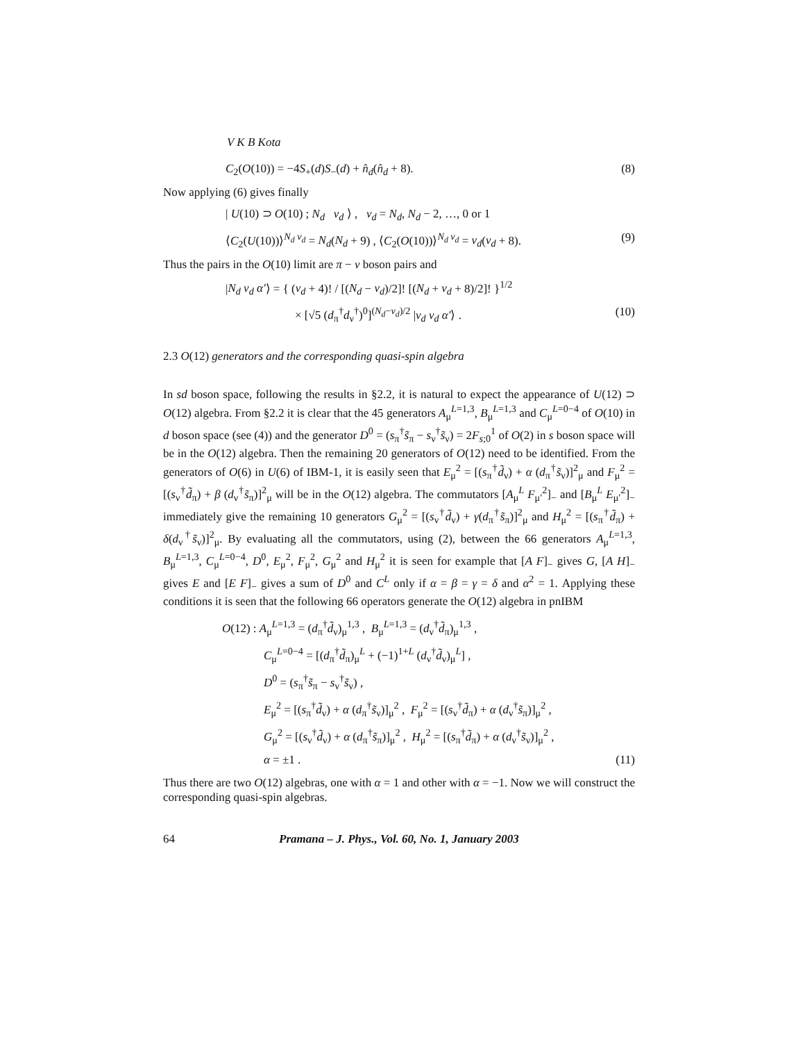V K B Kota
C<sub>2</sub>(O(10)) = −4S<sub>+</sub>(d)S<sub>−</sub>(d) + n̂<sub>d</sub>(n̂<sub>d</sub> + 8). (8)
Now applying (6) gives finally
| U(10) ⊃ O(10) ; N<sub>d</sub> v<sub>d</sub> ⟩ , v<sub>d</sub> = N<sub>d</sub>, N<sub>d</sub> − 2, …, 0 or 1
⟨C<sub>2</sub>(U(10))⟩<sup>N<sub>d</sub> v<sub>d</sub></sup> = N<sub>d</sub>(N<sub>d</sub> + 9) , ⟨C<sub>2</sub>(O(10))⟩<sup>N<sub>d</sub> v<sub>d</sub></sup> = v<sub>d</sub>(v<sub>d</sub> + 8). (9)
Thus the pairs in the O(10) limit are π − ν boson pairs and
|N<sub>d</sub> v<sub>d</sub> α′⟩ = { (v<sub>d</sub> + 4)! / [(N<sub>d</sub> − v<sub>d</sub>)/2]! [(N<sub>d</sub> + v<sub>d</sub> + 8)/2]! }<sup>1/2</sup>
× [√5 (d<sub>π</sub><sup>†</sup>d<sub>ν</sub><sup>†</sup>)<sup>0</sup>]<sup>(N<sub>d</sub>−v<sub>d</sub>)/2</sup> |v<sub>d</sub> v<sub>d</sub> α′⟩ . (10)
2.3 O(12) generators and the corresponding quasi-spin algebra
In sd boson space, following the results in §2.2, it is natural to expect the appearance of U(12) ⊃ O(12) algebra. From §2.2 it is clear that the 45 generators A<sub>μ</sub><sup>L=1,3</sup>, B<sub>μ</sub><sup>L=1,3</sup> and C<sub>μ</sub><sup>L=0−4</sup> of O(10) in d boson space (see (4)) and the generator D<sup>0</sup> = (s<sub>π</sub><sup>†</sup>s̃<sub>π</sub> − s<sub>ν</sub><sup>†</sup>s̃<sub>ν</sub>) = 2F<sub>s;0</sub><sup>1</sup> of O(2) in s boson space will be in the O(12) algebra. Then the remaining 20 generators of O(12) need to be identified. From the generators of O(6) in U(6) of IBM-1, it is easily seen that E<sub>μ</sub><sup>2</sup> = [(s<sub>π</sub><sup>†</sup>d̃<sub>ν</sub>) + α (d<sub>π</sub><sup>†</sup>s̃<sub>ν</sub>)]<sup>2</sup><sub>μ</sub> and F<sub>μ</sub><sup>2</sup> = [(s<sub>ν</sub><sup>†</sup>d̃<sub>π</sub>) + β (d<sub>ν</sub><sup>†</sup>s̃<sub>π</sub>)]<sup>2</sup><sub>μ</sub> will be in the O(12) algebra. The commutators [A<sub>μ</sub><sup>L</sup> F<sub>μ′</sub><sup>2</sup>]<sub>−</sub> and [B<sub>μ</sub><sup>L</sup> E<sub>μ′</sub><sup>2</sup>]<sub>−</sub> immediately give the remaining 10 generators G<sub>μ</sub><sup>2</sup> = [(s<sub>ν</sub><sup>†</sup>d̃<sub>ν</sub>) + γ(d<sub>π</sub><sup>†</sup>s̃<sub>π</sub>)]<sup>2</sup><sub>μ</sub> and H<sub>μ</sub><sup>2</sup> = [(s<sub>π</sub><sup>†</sup>d̃<sub>π</sub>) + δ(d<sub>ν</sub><sup>†</sup>s̃<sub>ν</sub>)]<sup>2</sup><sub>μ</sub>. By evaluating all the commutators, using (2), between the 66 generators A<sub>μ</sub><sup>L=1,3</sup>, B<sub>μ</sub><sup>L=1,3</sup>, C<sub>μ</sub><sup>L=0−4</sup>, D<sup>0</sup>, E<sub>μ</sub><sup>2</sup>, F<sub>μ</sub><sup>2</sup>, G<sub>μ</sub><sup>2</sup> and H<sub>μ</sub><sup>2</sup> it is seen for example that [A F]<sub>−</sub> gives G, [A H]<sub>−</sub> gives E and [E F]<sub>−</sub> gives a sum of D<sup>0</sup> and C<sup>L</sup> only if α = β = γ = δ and α<sup>2</sup> = 1. Applying these conditions it is seen that the following 66 operators generate the O(12) algebra in pnIBM
O(12) : A<sub>μ</sub><sup>L=1,3</sup> = (d<sub>π</sub><sup>†</sup>d̃<sub>ν</sub>)<sub>μ</sub><sup>1,3</sup> , B<sub>μ</sub><sup>L=1,3</sup> = (d<sub>ν</sub><sup>†</sup>d̃<sub>π</sub>)<sub>μ</sub><sup>1,3</sup> ,
C<sub>μ</sub><sup>L=0−4</sup> = [(d<sub>π</sub><sup>†</sup>d̃<sub>π</sub>)<sub>μ</sub><sup>L</sup> + (−1)<sup>1+L</sup> (d<sub>ν</sub><sup>†</sup>d̃<sub>ν</sub>)<sub>μ</sub><sup>L</sup>] ,
D<sup>0</sup> = (s<sub>π</sub><sup>†</sup>s̃<sub>π</sub> − s<sub>ν</sub><sup>†</sup>s̃<sub>ν</sub>) ,
E<sub>μ</sub><sup>2</sup> = [(s<sub>π</sub><sup>†</sup>d̃<sub>ν</sub>) + α (d<sub>π</sub><sup>†</sup>s̃<sub>ν</sub>)]<sub>μ</sub><sup>2</sup> , F<sub>μ</sub><sup>2</sup> = [(s<sub>ν</sub><sup>†</sup>d̃<sub>π</sub>) + α (d<sub>ν</sub><sup>†</sup>s̃<sub>π</sub>)]<sub>μ</sub><sup>2</sup> ,
G<sub>μ</sub><sup>2</sup> = [(s<sub>ν</sub><sup>†</sup>d̃<sub>ν</sub>) + α (d<sub>π</sub><sup>†</sup>s̃<sub>π</sub>)]<sub>μ</sub><sup>2</sup> , H<sub>μ</sub><sup>2</sup> = [(s<sub>π</sub><sup>†</sup>d̃<sub>π</sub>) + α (d<sub>ν</sub><sup>†</sup>s̃<sub>ν</sub>)]<sub>μ</sub><sup>2</sup> ,
α = ±1 . (11)
Thus there are two O(12) algebras, one with α = 1 and other with α = −1. Now we will construct the corresponding quasi-spin algebras.
64 Pramana – J. Phys., Vol. 60, No. 1, January 2003